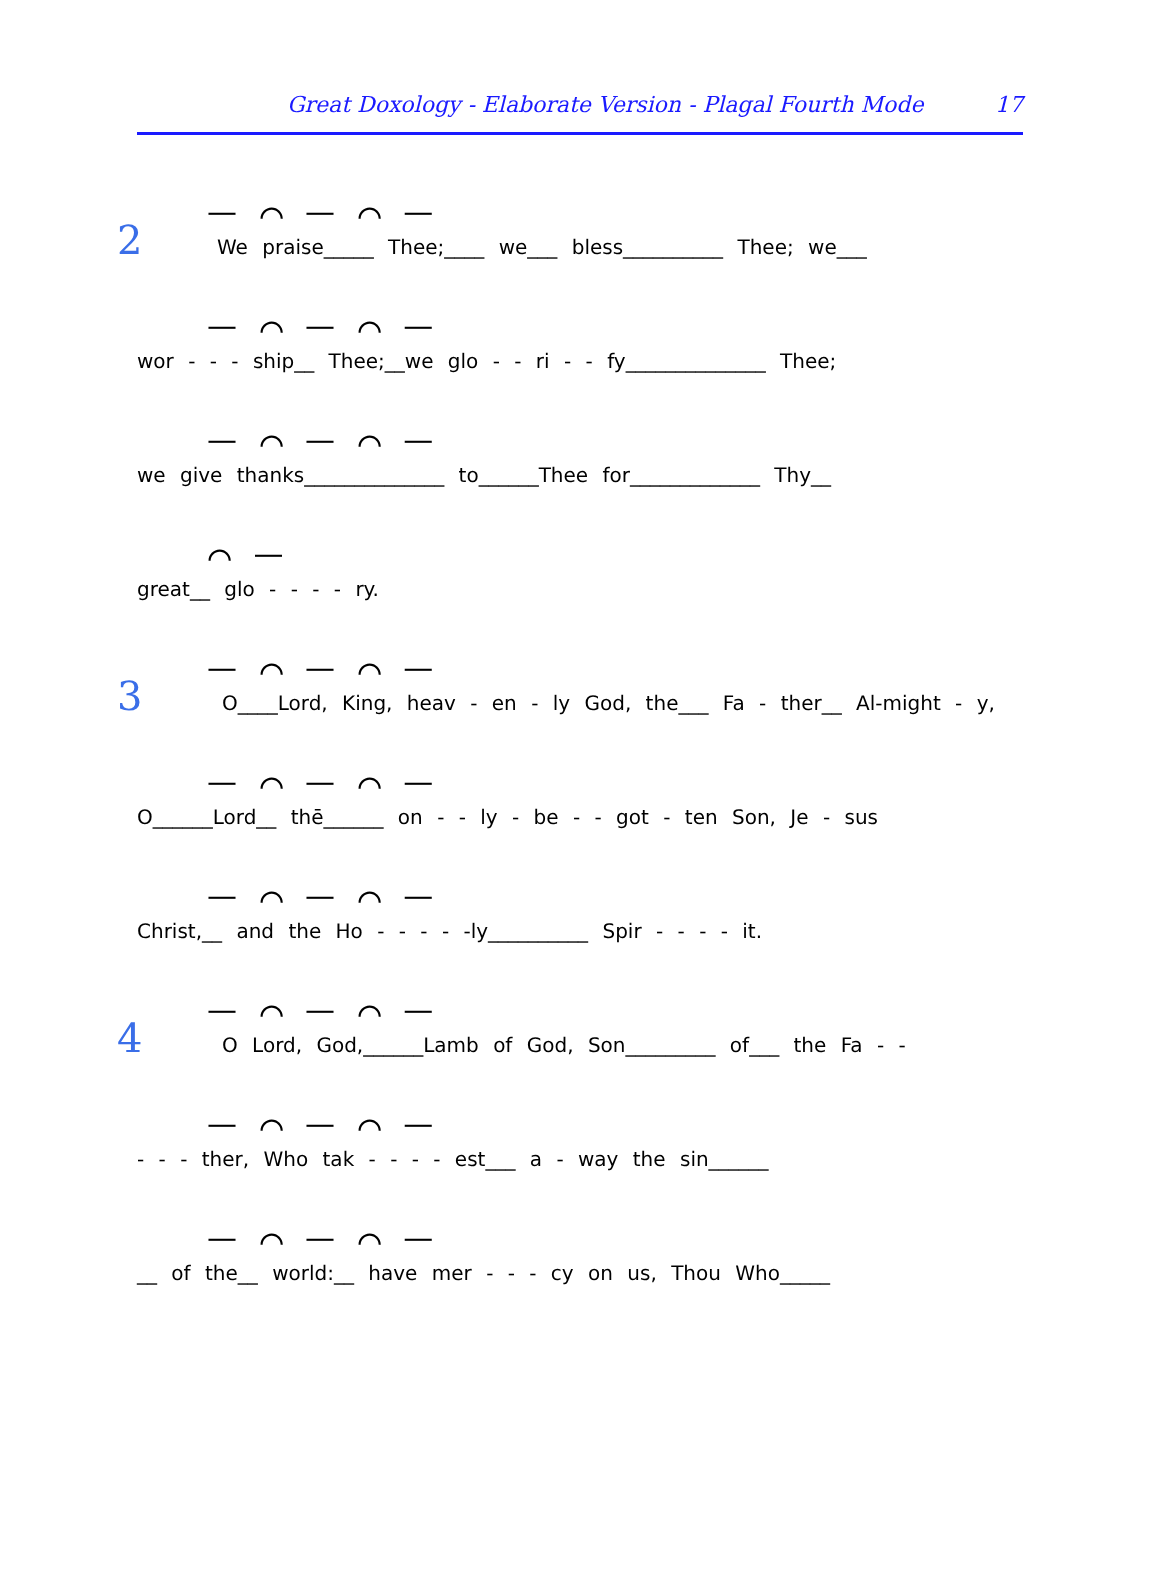Great Doxology - Elaborate Version - Plagal Fourth Mode 17
2
— ⌒ — ⌒ —
We praise_____ Thee;____ we___ bless__________ Thee; we___
— ⌒ — ⌒ —
wor - - - ship__ Thee;__we glo - - ri - - fy______________ Thee;
— ⌒ — ⌒ —
we give thanks______________ to______Thee for_____________ Thy__
⌒ —
great__ glo - - - - ry.
3
— ⌒ — ⌒ —
O____Lord, King, heav - en - ly God, the___ Fa - ther__ Al-might - y,
— ⌒ — ⌒ —
O______Lord__ thē______ on - - ly - be - - got - ten Son, Je - sus
— ⌒ — ⌒ —
Christ,__ and the Ho - - - - -ly__________ Spir - - - - it.
4
— ⌒ — ⌒ —
O Lord, God,______Lamb of God, Son_________ of___ the Fa - -
— ⌒ — ⌒ —
- - - ther, Who tak - - - - est___ a - way the sin______
— ⌒ — ⌒ —
__ of the__ world:__ have mer - - - cy on us, Thou Who_____